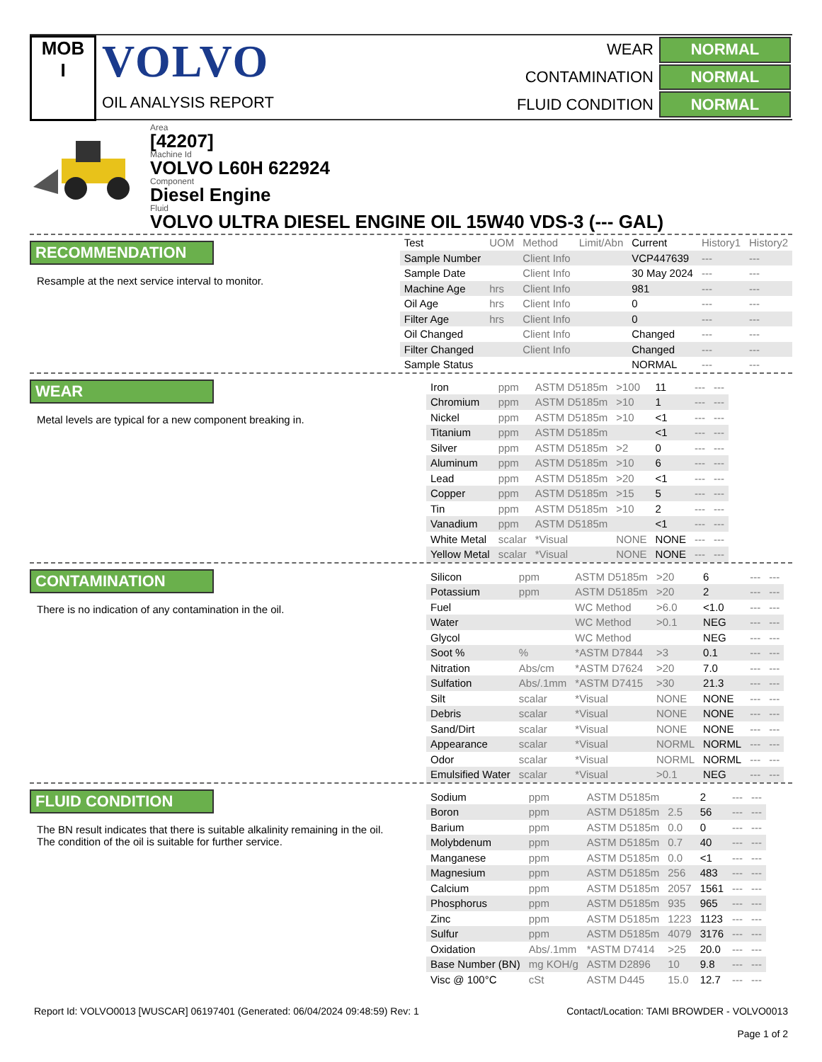MOB
I
VOLVO
OIL ANALYSIS REPORT
| WEAR | NORMAL |
| CONTAMINATION | NORMAL |
| FLUID CONDITION | NORMAL |
Area
[42207]
Machine Id
VOLVO L60H 622924
Component
Diesel Engine
Fluid
VOLVO ULTRA DIESEL ENGINE OIL 15W40 VDS-3 (--- GAL)
RECOMMENDATION
Resample at the next service interval to monitor.
| Test | UOM | Method | Limit/Abn | Current | History1 | History2 |
| --- | --- | --- | --- | --- | --- | --- |
| Sample Number | | Client Info | | VCP447639 | --- | --- |
| Sample Date | | Client Info | | 30 May 2024 | --- | --- |
| Machine Age | hrs | Client Info | | 981 | --- | --- |
| Oil Age | hrs | Client Info | | 0 | --- | --- |
| Filter Age | hrs | Client Info | | 0 | --- | --- |
| Oil Changed | | Client Info | | Changed | --- | --- |
| Filter Changed | | Client Info | | Changed | --- | --- |
| Sample Status | | | | NORMAL | --- | --- |
WEAR
Metal levels are typical for a new component breaking in.
| Iron | ppm | ASTM D5185m | >100 | 11 | --- | --- |
| Chromium | ppm | ASTM D5185m | >10 | 1 | --- | --- |
| Nickel | ppm | ASTM D5185m | >10 | <1 | --- | --- |
| Titanium | ppm | ASTM D5185m | | <1 | --- | --- |
| Silver | ppm | ASTM D5185m | >2 | 0 | --- | --- |
| Aluminum | ppm | ASTM D5185m | >10 | 6 | --- | --- |
| Lead | ppm | ASTM D5185m | >20 | <1 | --- | --- |
| Copper | ppm | ASTM D5185m | >15 | 5 | --- | --- |
| Tin | ppm | ASTM D5185m | >10 | 2 | --- | --- |
| Vanadium | ppm | ASTM D5185m | | <1 | --- | --- |
| White Metal | scalar | *Visual | NONE | NONE | --- | --- |
| Yellow Metal | scalar | *Visual | NONE | NONE | --- | --- |
CONTAMINATION
There is no indication of any contamination in the oil.
| Silicon | ppm | ASTM D5185m | >20 | 6 | --- | --- |
| Potassium | ppm | ASTM D5185m | >20 | 2 | --- | --- |
| Fuel | | WC Method | >6.0 | <1.0 | --- | --- |
| Water | | WC Method | >0.1 | NEG | --- | --- |
| Glycol | | WC Method | | NEG | --- | --- |
| Soot % | % | *ASTM D7844 | >3 | 0.1 | --- | --- |
| Nitration | Abs/cm | *ASTM D7624 | >20 | 7.0 | --- | --- |
| Sulfation | Abs/.1mm | *ASTM D7415 | >30 | 21.3 | --- | --- |
| Silt | scalar | *Visual | NONE | NONE | --- | --- |
| Debris | scalar | *Visual | NONE | NONE | --- | --- |
| Sand/Dirt | scalar | *Visual | NONE | NONE | --- | --- |
| Appearance | scalar | *Visual | NORML | NORML | --- | --- |
| Odor | scalar | *Visual | NORML | NORML | --- | --- |
| Emulsified Water | scalar | *Visual | >0.1 | NEG | --- | --- |
FLUID CONDITION
The BN result indicates that there is suitable alkalinity remaining in the oil. The condition of the oil is suitable for further service.
| Sodium | ppm | ASTM D5185m | | 2 | --- | --- |
| Boron | ppm | ASTM D5185m | 2.5 | 56 | --- | --- |
| Barium | ppm | ASTM D5185m | 0.0 | 0 | --- | --- |
| Molybdenum | ppm | ASTM D5185m | 0.7 | 40 | --- | --- |
| Manganese | ppm | ASTM D5185m | 0.0 | <1 | --- | --- |
| Magnesium | ppm | ASTM D5185m | 256 | 483 | --- | --- |
| Calcium | ppm | ASTM D5185m | 2057 | 1561 | --- | --- |
| Phosphorus | ppm | ASTM D5185m | 935 | 965 | --- | --- |
| Zinc | ppm | ASTM D5185m | 1223 | 1123 | --- | --- |
| Sulfur | ppm | ASTM D5185m | 4079 | 3176 | --- | --- |
| Oxidation | Abs/.1mm | *ASTM D7414 | >25 | 20.0 | --- | --- |
| Base Number (BN) | mg KOH/g | ASTM D2896 | 10 | 9.8 | --- | --- |
| Visc @ 100°C | cSt | ASTM D445 | 15.0 | 12.7 | --- | --- |
Report Id: VOLVO0013 [WUSCAR] 06197401 (Generated: 06/04/2024 09:48:59) Rev: 1
Contact/Location: TAMI BROWDER - VOLVO0013
Page 1 of 2